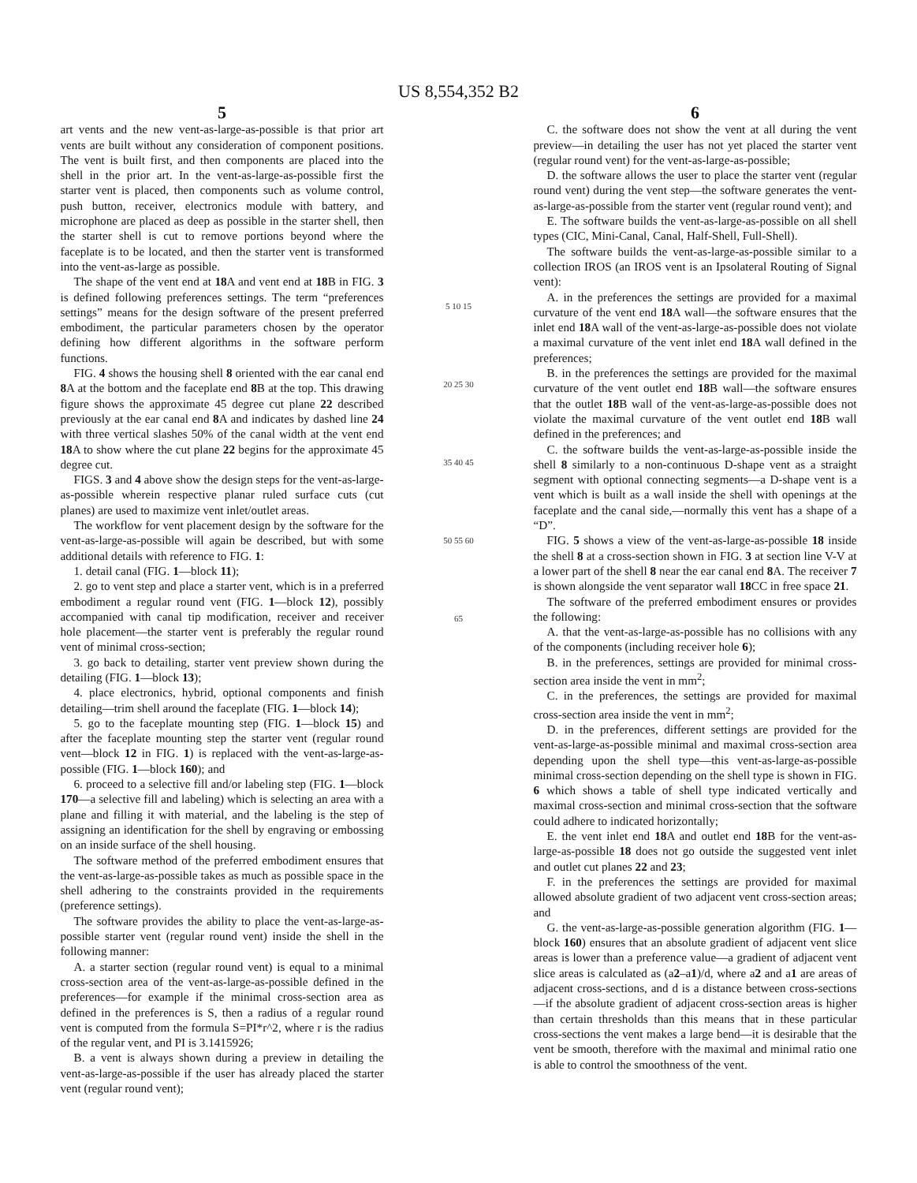US 8,554,352 B2
5
art vents and the new vent-as-large-as-possible is that prior art vents are built without any consideration of component positions. The vent is built first, and then components are placed into the shell in the prior art. In the vent-as-large-as-possible first the starter vent is placed, then components such as volume control, push button, receiver, electronics module with battery, and microphone are placed as deep as possible in the starter shell, then the starter shell is cut to remove portions beyond where the faceplate is to be located, and then the starter vent is transformed into the vent-as-large as possible.
The shape of the vent end at 18 A and vent end at 18 B in FIG. 3 is defined following preferences settings. The term “preferences settings” means for the design software of the present preferred embodiment, the particular parameters chosen by the operator defining how different algorithms in the software perform functions.
FIG. 4 shows the housing shell 8 oriented with the ear canal end 8 A at the bottom and the faceplate end 8 B at the top. This drawing figure shows the approximate 45 degree cut plane 22 described previously at the ear canal end 8 A and indicates by dashed line 24 with three vertical slashes 50% of the canal width at the vent end 18 A to show where the cut plane 22 begins for the approximate 45 degree cut.
FIGS. 3 and 4 above show the design steps for the vent-as-large-as-possible wherein respective planar ruled surface cuts (cut planes) are used to maximize vent inlet/outlet areas.
The workflow for vent placement design by the software for the vent-as-large-as-possible will again be described, but with some additional details with reference to FIG. 1:
1. detail canal (FIG. 1—block 11);
2. go to vent step and place a starter vent, which is in a preferred embodiment a regular round vent (FIG. 1—block 12), possibly accompanied with canal tip modification, receiver and receiver hole placement—the starter vent is preferably the regular round vent of minimal cross-section;
3. go back to detailing, starter vent preview shown during the detailing (FIG. 1—block 13);
4. place electronics, hybrid, optional components and finish detailing—trim shell around the faceplate (FIG. 1—block 14);
5. go to the faceplate mounting step (FIG. 1—block 15) and after the faceplate mounting step the starter vent (regular round vent—block 12 in FIG. 1) is replaced with the vent-as-large-as-possible (FIG. 1—block 160); and
6. proceed to a selective fill and/or labeling step (FIG. 1—block 170—a selective fill and labeling) which is selecting an area with a plane and filling it with material, and the labeling is the step of assigning an identification for the shell by engraving or embossing on an inside surface of the shell housing.
The software method of the preferred embodiment ensures that the vent-as-large-as-possible takes as much as possible space in the shell adhering to the constraints provided in the requirements (preference settings).
The software provides the ability to place the vent-as-large-as-possible starter vent (regular round vent) inside the shell in the following manner:
A. a starter section (regular round vent) is equal to a minimal cross-section area of the vent-as-large-as-possible defined in the preferences—for example if the minimal cross-section area as defined in the preferences is S, then a radius of a regular round vent is computed from the formula S=PI*r^2, where r is the radius of the regular vent, and PI is 3.1415926;
B. a vent is always shown during a preview in detailing the vent-as-large-as-possible if the user has already placed the starter vent (regular round vent);
5 10 15 20 25 30 35 40 45 50 55 60 65
6
C. the software does not show the vent at all during the vent preview—in detailing the user has not yet placed the starter vent (regular round vent) for the vent-as-large-as-possible;
D. the software allows the user to place the starter vent (regular round vent) during the vent step—the software generates the vent-as-large-as-possible from the starter vent (regular round vent); and
E. The software builds the vent-as-large-as-possible on all shell types (CIC, Mini-Canal, Canal, Half-Shell, Full-Shell).
The software builds the vent-as-large-as-possible similar to a collection IROS (an IROS vent is an Ipsolateral Routing of Signal vent):
A. in the preferences the settings are provided for a maximal curvature of the vent end 18 A wall—the software ensures that the inlet end 18 A wall of the vent-as-large-as-possible does not violate a maximal curvature of the vent inlet end 18 A wall defined in the preferences;
B. in the preferences the settings are provided for the maximal curvature of the vent outlet end 18 B wall—the software ensures that the outlet 18 B wall of the vent-as-large-as-possible does not violate the maximal curvature of the vent outlet end 18 B wall defined in the preferences; and
C. the software builds the vent-as-large-as-possible inside the shell 8 similarly to a non-continuous D-shape vent as a straight segment with optional connecting segments—a D-shape vent is a vent which is built as a wall inside the shell with openings at the faceplate and the canal side,—normally this vent has a shape of a “D”.
FIG. 5 shows a view of the vent-as-large-as-possible 18 inside the shell 8 at a cross-section shown in FIG. 3 at section line V-V at a lower part of the shell 8 near the ear canal end 8 A. The receiver 7 is shown alongside the vent separator wall 18 CC in free space 21.
The software of the preferred embodiment ensures or provides the following:
A. that the vent-as-large-as-possible has no collisions with any of the components (including receiver hole 6);
B. in the preferences, settings are provided for minimal cross-section area inside the vent in mm<sup>2</sup>;
C. in the preferences, the settings are provided for maximal cross-section area inside the vent in mm<sup>2</sup>;
D. in the preferences, different settings are provided for the vent-as-large-as-possible minimal and maximal cross-section area depending upon the shell type—this vent-as-large-as-possible minimal cross-section depending on the shell type is shown in FIG. 6 which shows a table of shell type indicated vertically and maximal cross-section and minimal cross-section that the software could adhere to indicated horizontally;
E. the vent inlet end 18 A and outlet end 18 B for the vent-as-large-as-possible 18 does not go outside the suggested vent inlet and outlet cut planes 22 and 23;
F. in the preferences the settings are provided for maximal allowed absolute gradient of two adjacent vent cross-section areas; and
G. the vent-as-large-as-possible generation algorithm (FIG. 1—block 160) ensures that an absolute gradient of adjacent vent slice areas is lower than a preference value—a gradient of adjacent vent slice areas is calculated as (a2–a1)/d, where a2 and a1 are areas of adjacent cross-sections, and d is a distance between cross-sections—if the absolute gradient of adjacent cross-section areas is higher than certain thresholds than this means that in these particular cross-sections the vent makes a large bend—it is desirable that the vent be smooth, therefore with the maximal and minimal ratio one is able to control the smoothness of the vent.